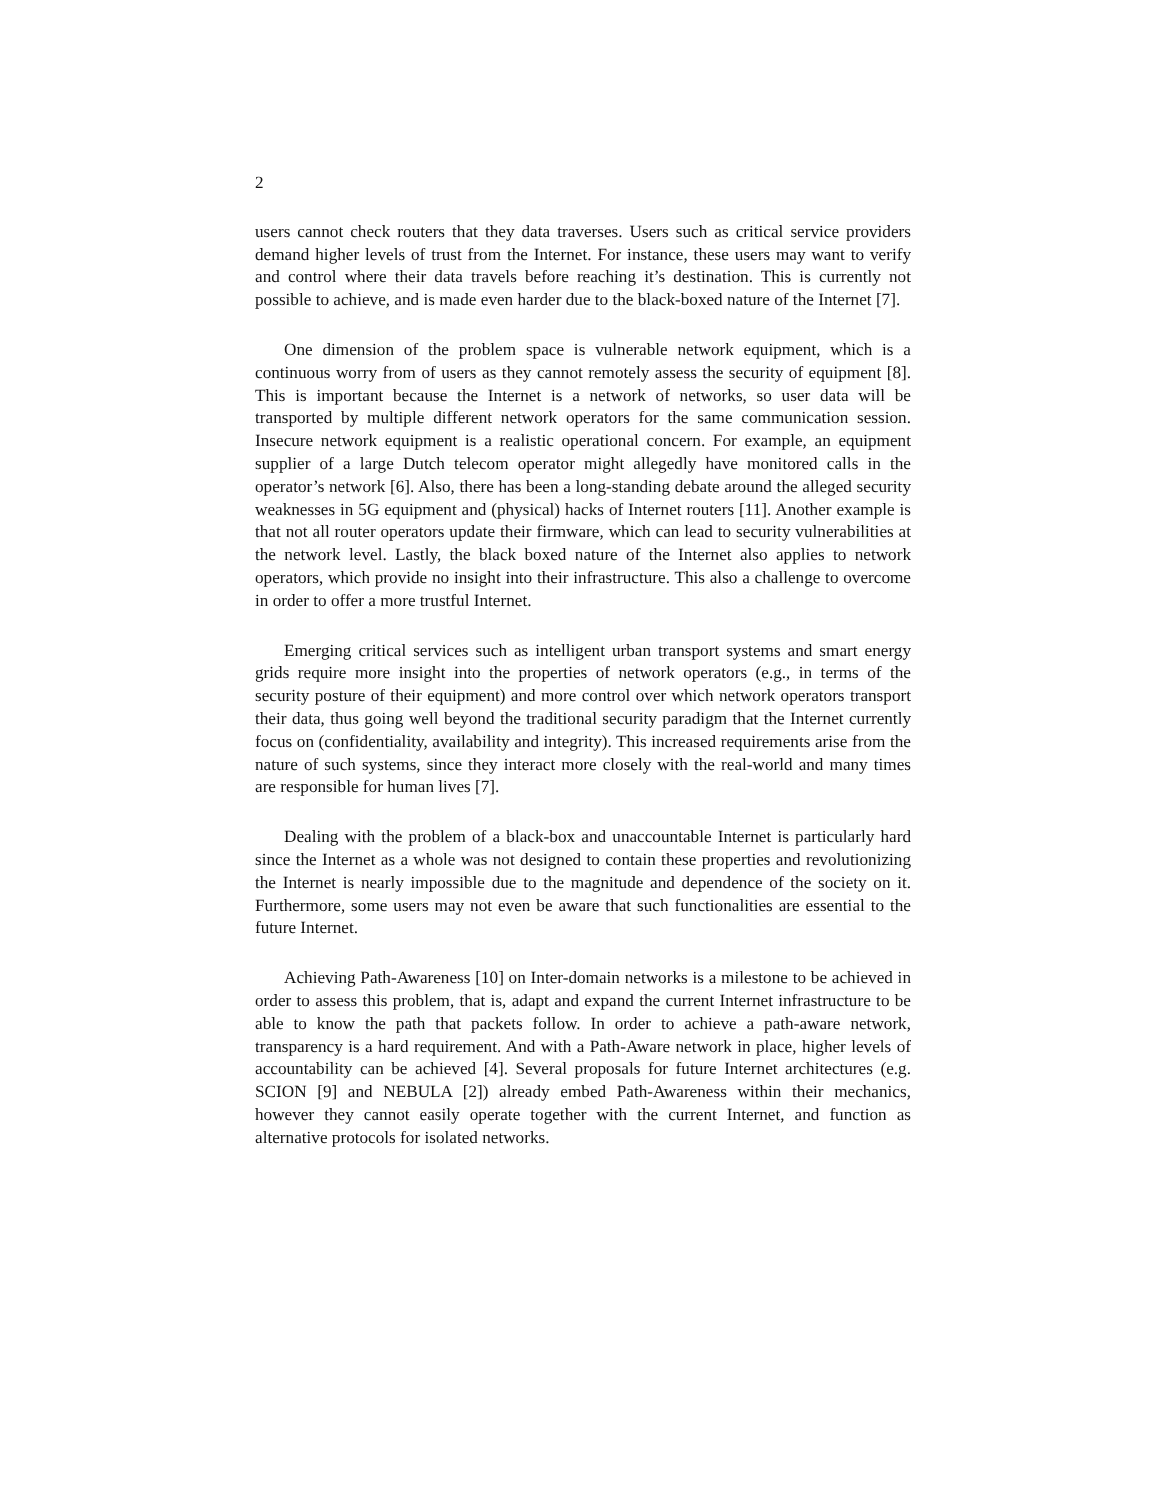2
users cannot check routers that they data traverses. Users such as critical service providers demand higher levels of trust from the Internet. For instance, these users may want to verify and control where their data travels before reaching it’s destination. This is currently not possible to achieve, and is made even harder due to the black-boxed nature of the Internet [7].
One dimension of the problem space is vulnerable network equipment, which is a continuous worry from of users as they cannot remotely assess the security of equipment [8]. This is important because the Internet is a network of networks, so user data will be transported by multiple different network operators for the same communication session. Insecure network equipment is a realistic operational concern. For example, an equipment supplier of a large Dutch telecom operator might allegedly have monitored calls in the operator’s network [6]. Also, there has been a long-standing debate around the alleged security weaknesses in 5G equipment and (physical) hacks of Internet routers [11]. Another example is that not all router operators update their firmware, which can lead to security vulnerabilities at the network level. Lastly, the black boxed nature of the Internet also applies to network operators, which provide no insight into their infrastructure. This also a challenge to overcome in order to offer a more trustful Internet.
Emerging critical services such as intelligent urban transport systems and smart energy grids require more insight into the properties of network operators (e.g., in terms of the security posture of their equipment) and more control over which network operators transport their data, thus going well beyond the traditional security paradigm that the Internet currently focus on (confidentiality, availability and integrity). This increased requirements arise from the nature of such systems, since they interact more closely with the real-world and many times are responsible for human lives [7].
Dealing with the problem of a black-box and unaccountable Internet is particularly hard since the Internet as a whole was not designed to contain these properties and revolutionizing the Internet is nearly impossible due to the magnitude and dependence of the society on it. Furthermore, some users may not even be aware that such functionalities are essential to the future Internet.
Achieving Path-Awareness [10] on Inter-domain networks is a milestone to be achieved in order to assess this problem, that is, adapt and expand the current Internet infrastructure to be able to know the path that packets follow. In order to achieve a path-aware network, transparency is a hard requirement. And with a Path-Aware network in place, higher levels of accountability can be achieved [4]. Several proposals for future Internet architectures (e.g. SCION [9] and NEBULA [2]) already embed Path-Awareness within their mechanics, however they cannot easily operate together with the current Internet, and function as alternative protocols for isolated networks.